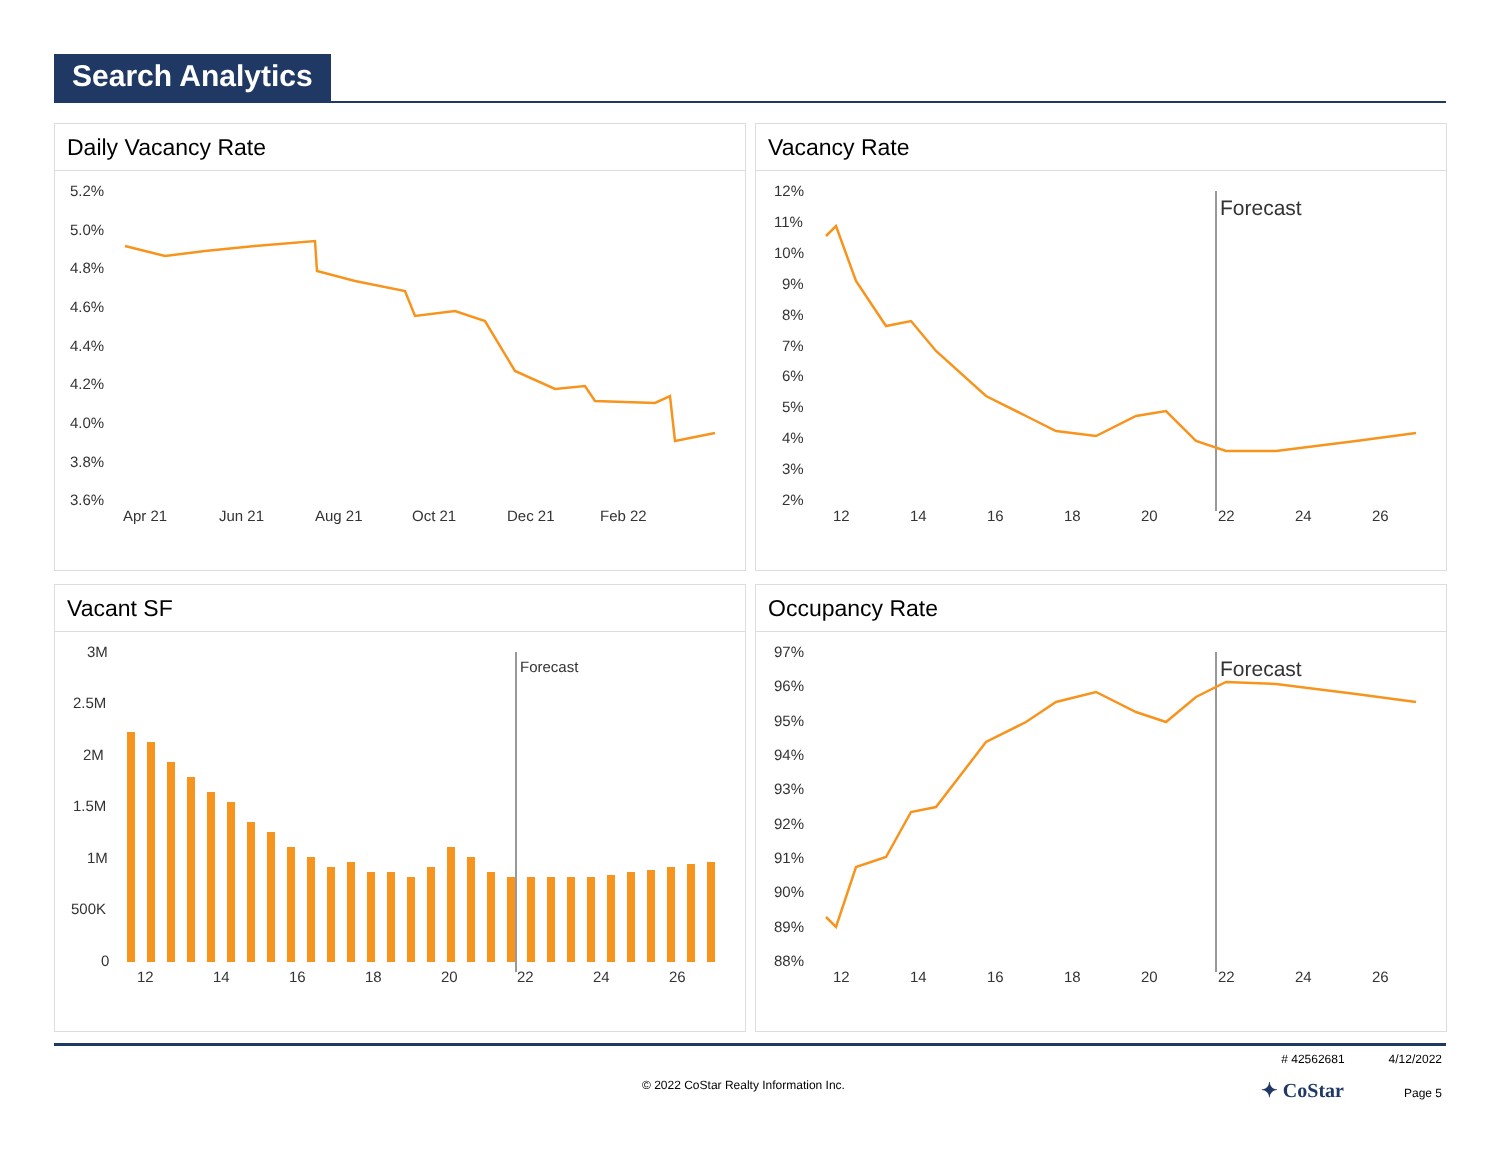Search Analytics
Daily Vacancy Rate
5.2%
5.0%
4.8%
4.6%
4.4%
4.2%
4.0%
3.8%
3.6%
Apr 21
Jun 21
Aug 21
Oct 21
Dec 21
Feb 22
Vacancy Rate
12%
11%
10%
9%
8%
7%
6%
5%
4%
3%
2%
12
14
16
18
20
22
24
26
Forecast
Vacant SF
3M
2.5M
2M
1.5M
1M
500K
0
12
14
16
18
20
22
24
26
Forecast
Occupancy Rate
97%
96%
95%
94%
93%
92%
91%
90%
89%
88%
12
14
16
18
20
22
24
26
Forecast
# 42562681 4/12/2022
© 2022 CoStar Realty Information Inc. ✦ CoStar Page 5